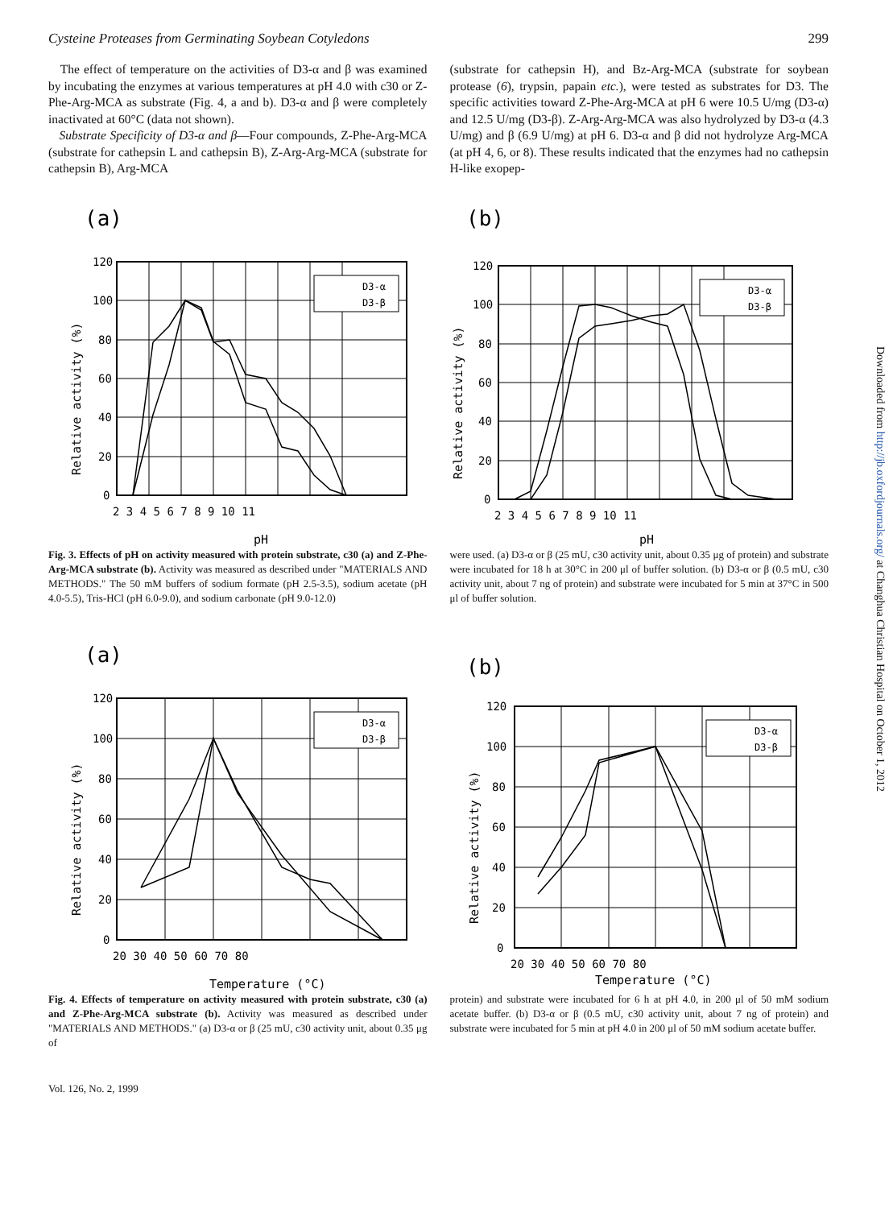Cysteine Proteases from Germinating Soybean Cotyledons 299
The effect of temperature on the activities of D3-α and β was examined by incubating the enzymes at various temperatures at pH 4.0 with c30 or Z-Phe-Arg-MCA as substrate (Fig. 4, a and b). D3-α and β were completely inactivated at 60°C (data not shown).
Substrate Specificity of D3-α and β—Four compounds, Z-Phe-Arg-MCA (substrate for cathepsin L and cathepsin B), Z-Arg-Arg-MCA (substrate for cathepsin B), Arg-MCA
(substrate for cathepsin H), and Bz-Arg-MCA (substrate for soybean protease (6), trypsin, papain etc.), were tested as substrates for D3. The specific activities toward Z-Phe-Arg-MCA at pH 6 were 10.5 U/mg (D3-α) and 12.5 U/mg (D3-β). Z-Arg-Arg-MCA was also hydrolyzed by D3-α (4.3 U/mg) and β (6.9 U/mg) at pH 6. D3-α and β did not hydrolyze Arg-MCA (at pH 4, 6, or 8). These results indicated that the enzymes had no cathepsin H-like exopep-
(a)
D3-α
D3-β
120
100
80
60
40
20
0
2 3 4 5 6 7 8 9 10 11
pH
Relative activity (%)
(b)
D3-α
D3-β
120
100
80
60
40
20
0
2 3 4 5 6 7 8 9 10 11
pH
Relative activity (%)
Fig. 3. Effects of pH on activity measured with protein substrate, c30 (a) and Z-Phe-Arg-MCA substrate (b). Activity was measured as described under "MATERIALS AND METHODS." The 50 mM buffers of sodium formate (pH 2.5-3.5), sodium acetate (pH 4.0-5.5), Tris-HCl (pH 6.0-9.0), and sodium carbonate (pH 9.0-12.0)
were used. (a) D3-α or β (25 mU, c30 activity unit, about 0.35 μg of protein) and substrate were incubated for 18 h at 30°C in 200 μl of buffer solution. (b) D3-α or β (0.5 mU, c30 activity unit, about 7 ng of protein) and substrate were incubated for 5 min at 37°C in 500 μl of buffer solution.
(a)
D3-α
D3-β
120
100
80
60
40
20
0
20 30 40 50 60 70 80
Temperature (°C)
Relative activity (%)
(b)
D3-α
D3-β
120
100
80
60
40
20
0
20 30 40 50 60 70 80
Temperature (°C)
Relative activity (%)
Fig. 4. Effects of temperature on activity measured with protein substrate, c30 (a) and Z-Phe-Arg-MCA substrate (b). Activity was measured as described under "MATERIALS AND METHODS." (a) D3-α or β (25 mU, c30 activity unit, about 0.35 μg of
protein) and substrate were incubated for 6 h at pH 4.0, in 200 μl of 50 mM sodium acetate buffer. (b) D3-α or β (0.5 mU, c30 activity unit, about 7 ng of protein) and substrate were incubated for 5 min at pH 4.0 in 200 μl of 50 mM sodium acetate buffer.
Vol. 126, No. 2, 1999
Downloaded from http://jb.oxfordjournals.org/ at Changhua Christian Hospital on October 1, 2012